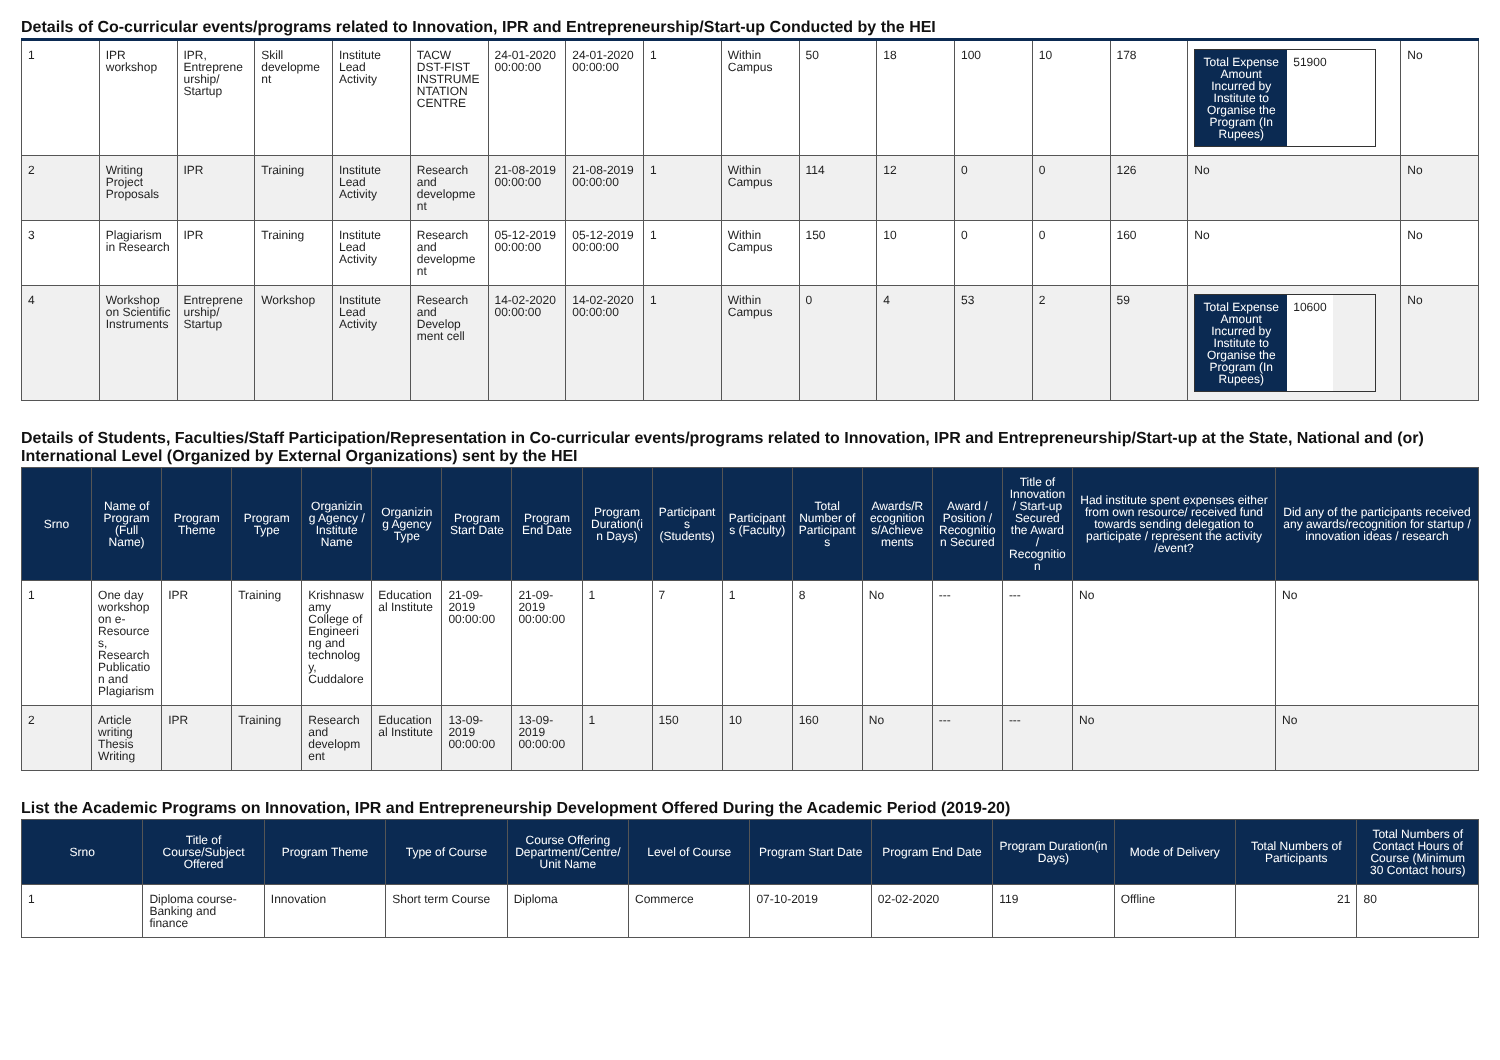Details of Co-curricular events/programs related to Innovation, IPR and Entrepreneurship/Start-up Conducted by the HEI
| 1 | IPR workshop | IPR, Entrepreneurship/ Startup | Skill development | Institute Lead Activity | TACW DST-FIST INSTRUMENTATION CENTRE | 24-01-2020 00:00:00 | 24-01-2020 00:00:00 | 1 | Within Campus | 50 | 18 | 100 | 10 | 178 | Total Expense Amount Incurred by Institute to Organise the Program (In Rupees) 51900 | No |
| 2 | Writing Project Proposals | IPR | Training | Institute Lead Activity | Research and development | 21-08-2019 00:00:00 | 21-08-2019 00:00:00 | 1 | Within Campus | 114 | 12 | 0 | 0 | 126 | No | No |
| 3 | Plagiarism in Research | IPR | Training | Institute Lead Activity | Research and development | 05-12-2019 00:00:00 | 05-12-2019 00:00:00 | 1 | Within Campus | 150 | 10 | 0 | 0 | 160 | No | No |
| 4 | Workshop on Scientific Instruments | Entrepreneurship/ Startup | Workshop | Institute Lead Activity | Research and Develop ment cell | 14-02-2020 00:00:00 | 14-02-2020 00:00:00 | 1 | Within Campus | 0 | 4 | 53 | 2 | 59 | Total Expense Amount Incurred by Institute to Organise the Program (In Rupees) 10600 | No |
Details of Students, Faculties/Staff Participation/Representation in Co-curricular events/programs related to Innovation, IPR and Entrepreneurship/Start-up at the State, National and (or) International Level (Organized by External Organizations) sent by the HEI
| Srno | Name of Program (Full Name) | Program Theme | Program Type | Organizing Agency / Institute Name | Organizing Agency Type | Program Start Date | Program End Date | Program Duration(in Days) | Participants (Students) | Participants (Faculty) | Total Number of Participants | Awards/Recognitions/Achievements | Award / Position / Recognition Secured | Title of Innovation / Start-up Secured the Award / Recognition | Had institute spent expenses either from own resource/ received fund towards sending delegation to participate / represent the activity /event? | Did any of the participants received any awards/recognition for startup / innovation ideas / research |
| --- | --- | --- | --- | --- | --- | --- | --- | --- | --- | --- | --- | --- | --- | --- | --- | --- |
| 1 | One day workshop on e-Resources, Research Publication and Plagiarism | IPR | Training | Krishnaswamy College of Engineering and technology, Cuddalore | Educational Institute | 21-09-2019 00:00:00 | 21-09-2019 00:00:00 | 1 | 7 | 1 | 8 | No | --- | --- | No | No |
| 2 | Article writing Thesis Writing | IPR | Training | Research and development | Educational Institute | 13-09-2019 00:00:00 | 13-09-2019 00:00:00 | 1 | 150 | 10 | 160 | No | --- | --- | No | No |
List the Academic Programs on Innovation, IPR and Entrepreneurship Development Offered During the Academic Period (2019-20)
| Srno | Title of Course/Subject Offered | Program Theme | Type of Course | Course Offering Department/Centre/Unit Name | Level of Course | Program Start Date | Program End Date | Program Duration(in Days) | Mode of Delivery | Total Numbers of Participants | Total Numbers of Contact Hours of Course (Minimum 30 Contact hours) |
| --- | --- | --- | --- | --- | --- | --- | --- | --- | --- | --- | --- |
| 1 | Diploma course-Banking and finance | Innovation | Short term Course | Diploma | Commerce | 07-10-2019 | 02-02-2020 | 119 | Offline | 21 | 80 |